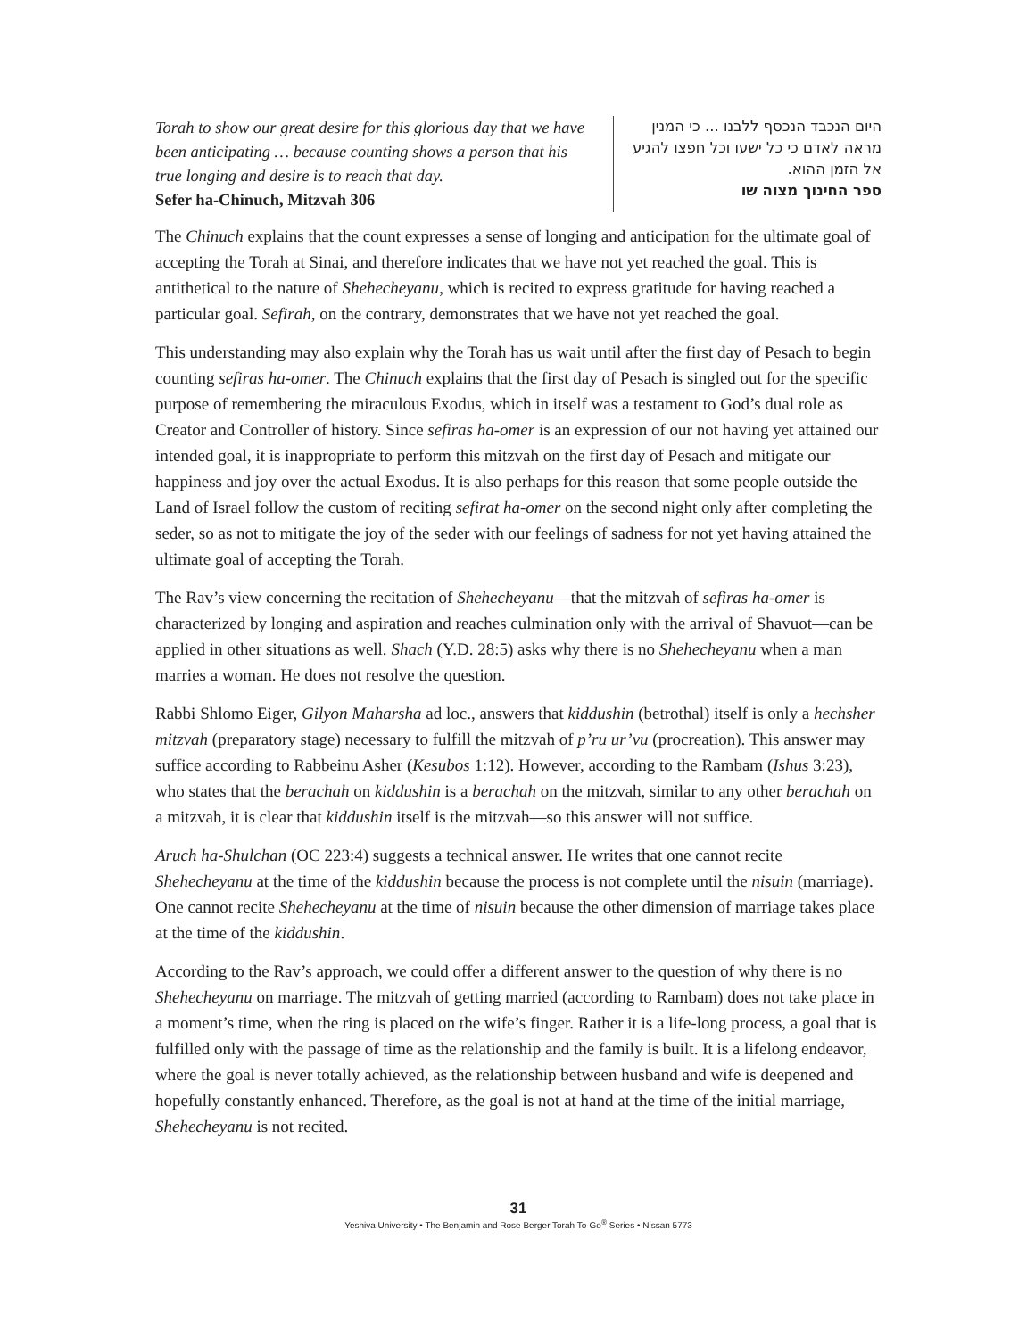Torah to show our great desire for this glorious day that we have been anticipating … because counting shows a person that his true longing and desire is to reach that day.
Sefer ha-Chinuch, Mitzvah 306
היום הנכבד הנכסף ללבנו ... כי המנין מראה לאדם כי כל ישעו וכל חפצו להגיע אל הזמן ההוא.
ספר החינוך מצוה שו
The Chinuch explains that the count expresses a sense of longing and anticipation for the ultimate goal of accepting the Torah at Sinai, and therefore indicates that we have not yet reached the goal. This is antithetical to the nature of Shehecheyanu, which is recited to express gratitude for having reached a particular goal. Sefirah, on the contrary, demonstrates that we have not yet reached the goal.
This understanding may also explain why the Torah has us wait until after the first day of Pesach to begin counting sefiras ha-omer. The Chinuch explains that the first day of Pesach is singled out for the specific purpose of remembering the miraculous Exodus, which in itself was a testament to God’s dual role as Creator and Controller of history. Since sefiras ha-omer is an expression of our not having yet attained our intended goal, it is inappropriate to perform this mitzvah on the first day of Pesach and mitigate our happiness and joy over the actual Exodus. It is also perhaps for this reason that some people outside the Land of Israel follow the custom of reciting sefirat ha-omer on the second night only after completing the seder, so as not to mitigate the joy of the seder with our feelings of sadness for not yet having attained the ultimate goal of accepting the Torah.
The Rav’s view concerning the recitation of Shehecheyanu—that the mitzvah of sefiras ha-omer is characterized by longing and aspiration and reaches culmination only with the arrival of Shavuot—can be applied in other situations as well. Shach (Y.D. 28:5) asks why there is no Shehecheyanu when a man marries a woman. He does not resolve the question.
Rabbi Shlomo Eiger, Gilyon Maharsha ad loc., answers that kiddushin (betrothal) itself is only a hechsher mitzvah (preparatory stage) necessary to fulfill the mitzvah of p’ru ur’vu (procreation). This answer may suffice according to Rabbeinu Asher (Kesubos 1:12). However, according to the Rambam (Ishus 3:23), who states that the berachah on kiddushin is a berachah on the mitzvah, similar to any other berachah on a mitzvah, it is clear that kiddushin itself is the mitzvah—so this answer will not suffice.
Aruch ha-Shulchan (OC 223:4) suggests a technical answer. He writes that one cannot recite Shehecheyanu at the time of the kiddushin because the process is not complete until the nisuin (marriage). One cannot recite Shehecheyanu at the time of nisuin because the other dimension of marriage takes place at the time of the kiddushin.
According to the Rav’s approach, we could offer a different answer to the question of why there is no Shehecheyanu on marriage. The mitzvah of getting married (according to Rambam) does not take place in a moment’s time, when the ring is placed on the wife’s finger. Rather it is a life-long process, a goal that is fulfilled only with the passage of time as the relationship and the family is built. It is a lifelong endeavor, where the goal is never totally achieved, as the relationship between husband and wife is deepened and hopefully constantly enhanced. Therefore, as the goal is not at hand at the time of the initial marriage, Shehecheyanu is not recited.
31
Yeshiva University • The Benjamin and Rose Berger Torah To-Go<sup>®</sup> Series • Nissan 5773